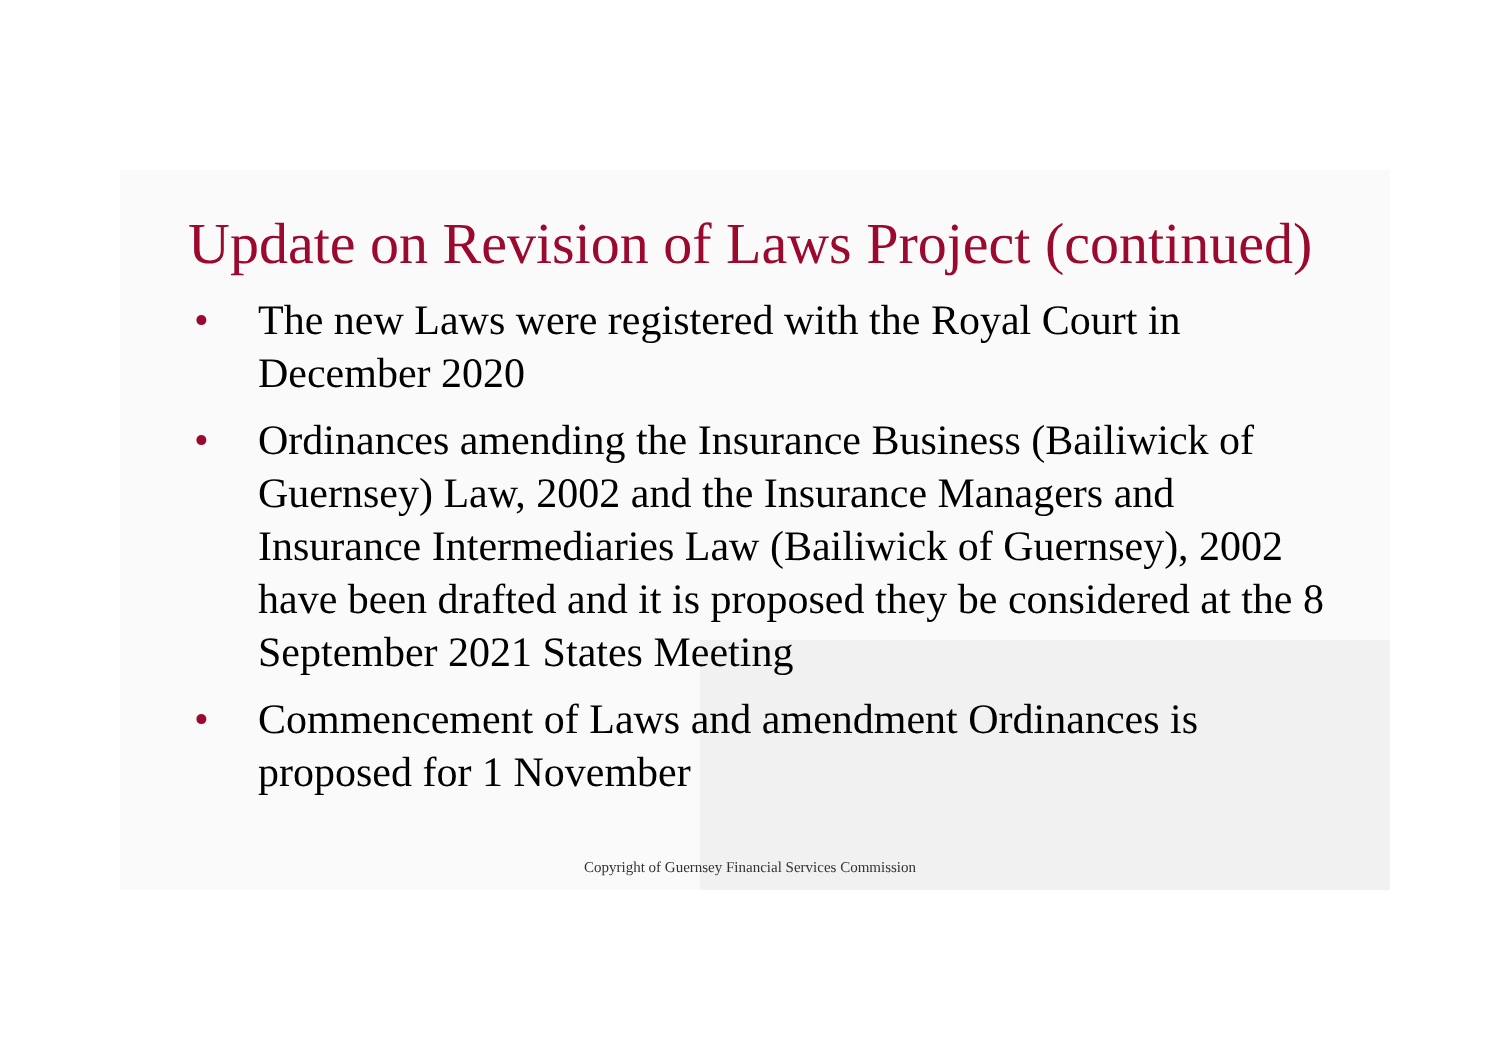Update on Revision of Laws Project (continued)
• The new Laws were registered with the Royal Court in December 2020
• Ordinances amending the Insurance Business (Bailiwick of Guernsey) Law, 2002 and the Insurance Managers and Insurance Intermediaries Law (Bailiwick of Guernsey), 2002 have been drafted and it is proposed they be considered at the 8 September 2021 States Meeting
• Commencement of Laws and amendment Ordinances is proposed for 1 November
Copyright of Guernsey Financial Services Commission